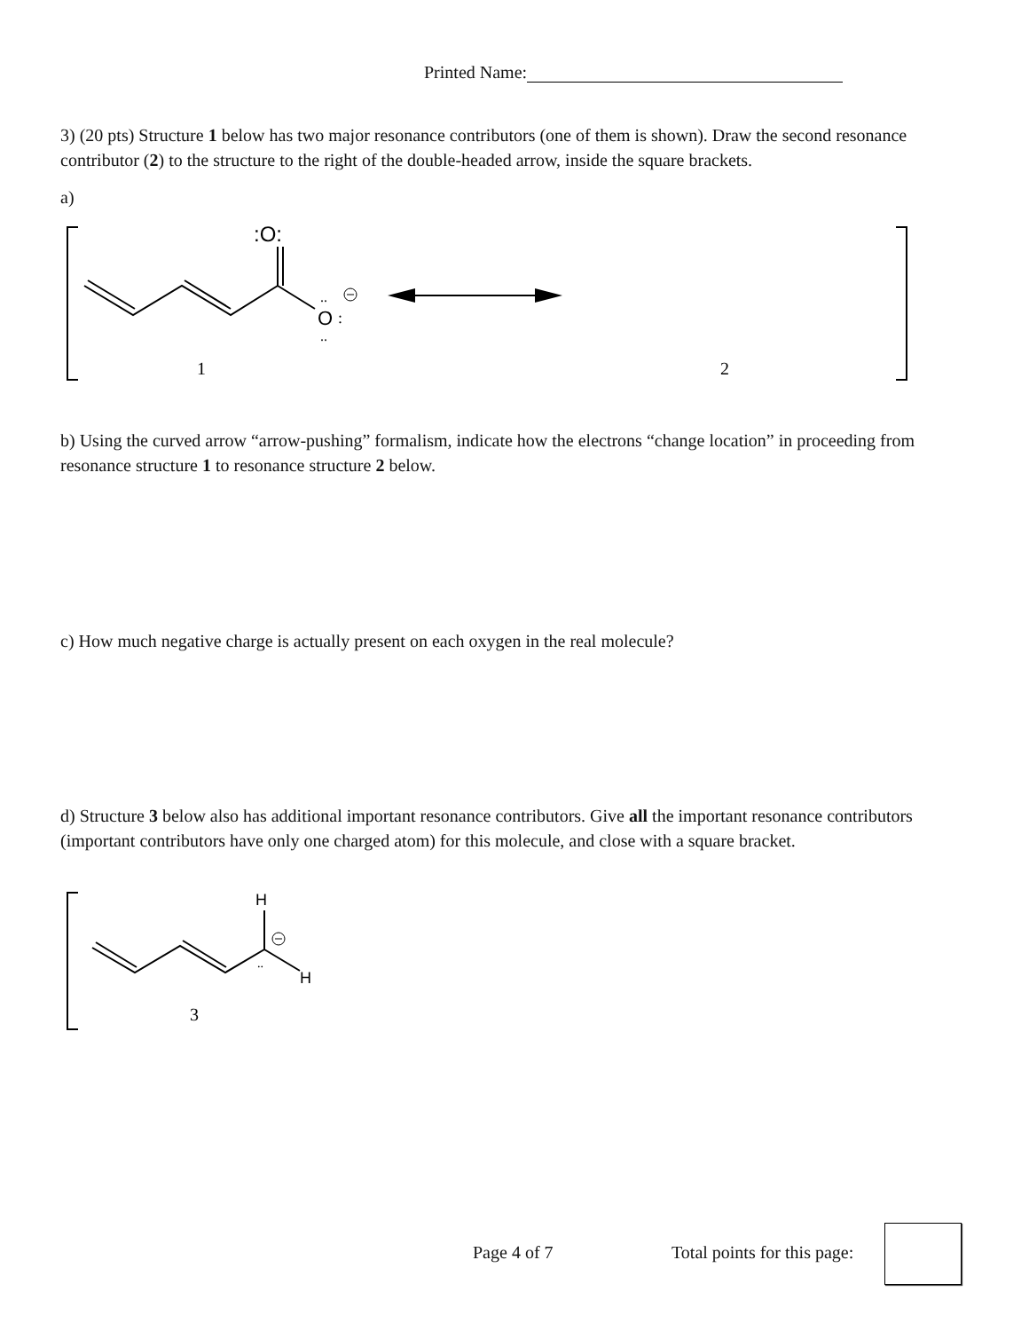Printed Name:
3) (20 pts) Structure 1 below has two major resonance contributors (one of them is shown). Draw the second resonance contributor (2) to the structure to the right of the double-headed arrow, inside the square brackets.
a)
:O:
O
..
:
..
1
2
b) Using the curved arrow “arrow-pushing” formalism, indicate how the electrons “change location” in proceeding from resonance structure 1 to resonance structure 2 below.
c) How much negative charge is actually present on each oxygen in the real molecule?
d) Structure 3 below also has additional important resonance contributors. Give all the important resonance contributors (important contributors have only one charged atom) for this molecule, and close with a square bracket.
H
H
..
3
Page 4 of 7 Total points for this page: